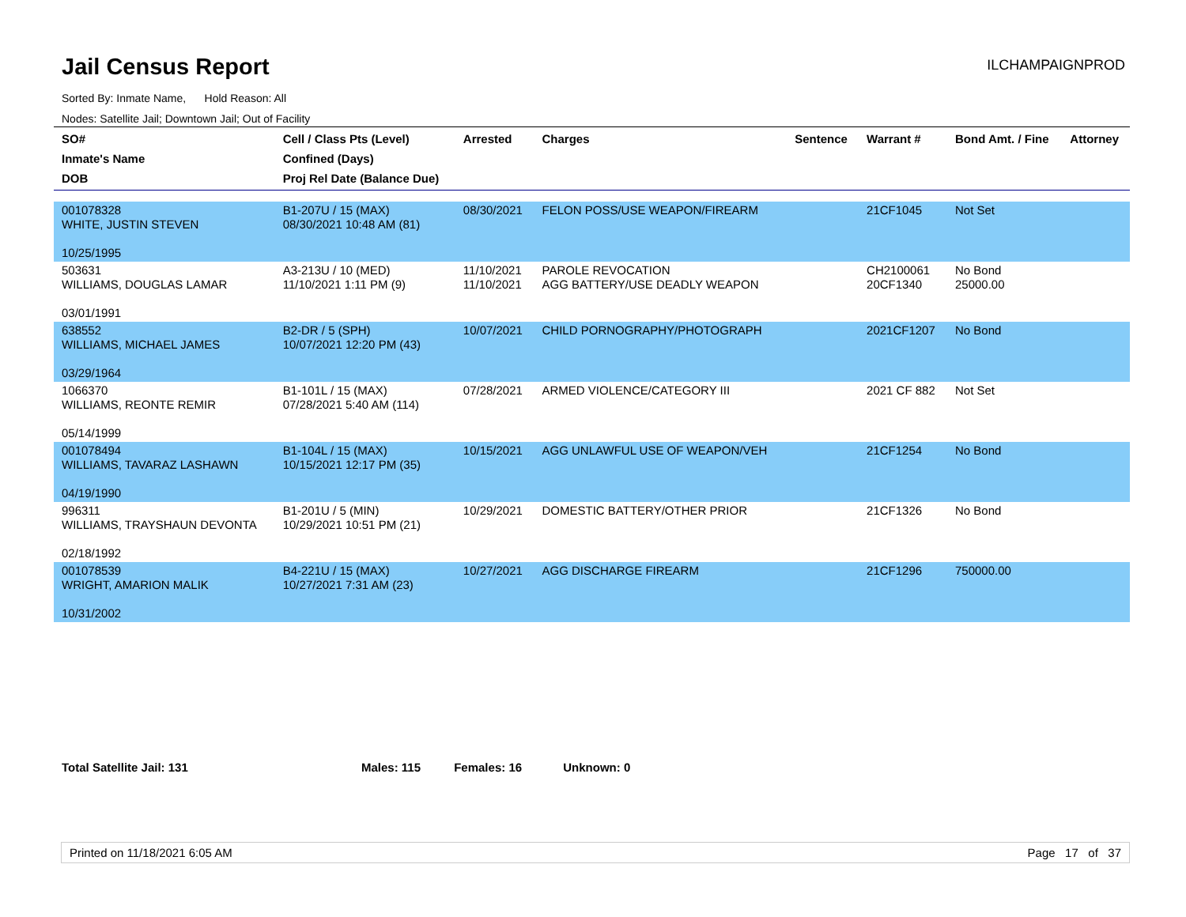Jail Census Report
ILCHAMPAIGNPROD
Sorted By: Inmate Name, Hold Reason: All
Nodes: Satellite Jail; Downtown Jail; Out of Facility
| SO# Inmate's Name DOB | Cell / Class Pts (Level) Confined (Days) Proj Rel Date (Balance Due) | Arrested | Charges | Sentence | Warrant # | Bond Amt. / Fine | Attorney |
| --- | --- | --- | --- | --- | --- | --- | --- |
| 001078328 WHITE, JUSTIN STEVEN 10/25/1995 | B1-207U / 15 (MAX) 08/30/2021 10:48 AM (81) | 08/30/2021 | FELON POSS/USE WEAPON/FIREARM | | 21CF1045 | Not Set | |
| 503631 WILLIAMS, DOUGLAS LAMAR 03/01/1991 | A3-213U / 10 (MED) 11/10/2021 1:11 PM (9) | 11/10/2021 11/10/2021 | PAROLE REVOCATION AGG BATTERY/USE DEADLY WEAPON | | CH2100061 20CF1340 | No Bond 25000.00 | |
| 638552 WILLIAMS, MICHAEL JAMES 03/29/1964 | B2-DR / 5 (SPH) 10/07/2021 12:20 PM (43) | 10/07/2021 | CHILD PORNOGRAPHY/PHOTOGRAPH | | 2021CF1207 | No Bond | |
| 1066370 WILLIAMS, REONTE REMIR 05/14/1999 | B1-101L / 15 (MAX) 07/28/2021 5:40 AM (114) | 07/28/2021 | ARMED VIOLENCE/CATEGORY III | | 2021 CF 882 | Not Set | |
| 001078494 WILLIAMS, TAVARAZ LASHAWN 04/19/1990 | B1-104L / 15 (MAX) 10/15/2021 12:17 PM (35) | 10/15/2021 | AGG UNLAWFUL USE OF WEAPON/VEH | | 21CF1254 | No Bond | |
| 996311 WILLIAMS, TRAYSHAUN DEVONTA 02/18/1992 | B1-201U / 5 (MIN) 10/29/2021 10:51 PM (21) | 10/29/2021 | DOMESTIC BATTERY/OTHER PRIOR | | 21CF1326 | No Bond | |
| 001078539 WRIGHT, AMARION MALIK 10/31/2002 | B4-221U / 15 (MAX) 10/27/2021 7:31 AM (23) | 10/27/2021 | AGG DISCHARGE FIREARM | | 21CF1296 | 750000.00 | |
Total Satellite Jail: 131 Males: 115 Females: 16 Unknown: 0
Printed on 11/18/2021 6:05 AM Page 17 of 37